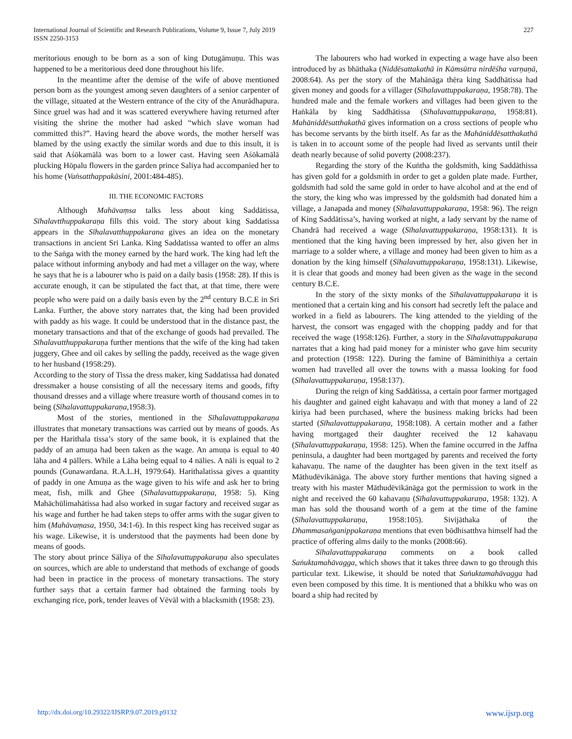International Journal of Scientific and Research Publications, Volume 9, Issue 7, July 2019
ISSN 2250-3153
227
meritorious enough to be born as a son of king Dutugämuṇu. This was happened to be a meritorious deed done throughout his life.
In the meantime after the demise of the wife of above mentioned person born as the youngest among seven daughters of a senior carpenter of the village, situated at the Western entrance of the city of the Anurādhapura. Since gruel was had and it was scattered everywhere having returned after visiting the shrine the mother had asked “which slave woman had committed this?”. Having heard the above words, the mother herself was blamed by the using exactly the similar words and due to this insult, it is said that Aśōkamālā was born to a lower cast. Having seen Aśōkamālā plucking Hōpalu flowers in the garden prince Saliya had accompanied her to his home (Vaṅsatthappakāsini, 2001:484-485).
III. THE ECONOMIC FACTORS
Although Mahāvaṃsa talks less about king Saddātissa, Sīhalavtthuppakaraṇa fills this void. The story about king Saddatissa appears in the Sīhalavatthuppakarana gives an idea on the monetary transactions in ancient Sri Lanka. King Saddatissa wanted to offer an alms to the Saṅga with the money earned by the hard work. The king had left the palace without informing anybody and had met a villager on the way, where he says that he is a labourer who is paid on a daily basis (1958: 28). If this is accurate enough, it can be stipulated the fact that, at that time, there were people who were paid on a daily basis even by the 2<sup>nd</sup> century B.C.E in Sri Lanka. Further, the above story narrates that, the king had been provided with paddy as his wage. It could be understood that in the distance past, the monetary transactions and that of the exchange of goods had prevailed. The Sīhalavatthuppakaraṇa further mentions that the wife of the king had taken juggery, Ghee and oil cakes by selling the paddy, received as the wage given to her husband (1958:29).
According to the story of Tissa the dress maker, king Saddatissa had donated dressmaker a house consisting of all the necessary items and goods, fifty thousand dresses and a village where treasure worth of thousand comes in to being (Sīhalavattuppakaraṇa,1958:3).
Most of the stories, mentioned in the Sīhalavattuppakaraṇa illustrates that monetary transactions was carried out by means of goods. As per the Harithala tissa’s story of the same book, it is explained that the paddy of an amuṇa had been taken as the wage. An amuṇa is equal to 40 lāha and 4 pällers. While a Lāha being equal to 4 nälies. A näli is equal to 2 pounds (Gunawardana. R.A.L.H, 1979:64). Harithalatissa gives a quantity of paddy in one Amuṇa as the wage given to his wife and ask her to bring meat, fish, milk and Ghee (Sīhalavattuppakaraṇa, 1958: 5). King Mahāchūlimahātissa had also worked in sugar factory and received sugar as his wage and further he had taken steps to offer arms with the sugar given to him (Mahāvaṃasa, 1950, 34:1-6). In this respect king has received sugar as his wage. Likewise, it is understood that the payments had been done by means of goods.
The story about prince Sāliya of the Sīhalavattuppakaraṇa also speculates on sources, which are able to understand that methods of exchange of goods had been in practice in the process of monetary transactions. The story further says that a certain farmer had obtained the farming tools by exchanging rice, pork, tender leaves of Vēväl with a blacksmith (1958: 23).
The labourers who had worked in expecting a wage have also been introduced by as bhäthaka (Niddēsattakathā in Kāmsūtra nirdēśha varṇaṇā, 2008:64). As per the story of the Mahānāga thēra king Saddhātissa had given money and goods for a villager (Sīhalavattuppakaraṇa, 1958:78). The hundred male and the female workers and villages had been given to the Haṅkāla by king Saddhātissa (Sīhalavattuppakaraṇa, 1958:81). Mahāniddēsatthakathā gives information on a cross sections of people who has become servants by the birth itself. As far as the Mahāniddēsatthakathā is taken in to account some of the people had lived as servants until their death nearly because of solid poverty (2008:237).
Regarding the story of the Kuṅtha the goldsmith, king Saddāthissa has given gold for a goldsmith in order to get a golden plate made. Further, goldsmith had sold the same gold in order to have alcohol and at the end of the story, the king who was impressed by the goldsmith had donated him a village, a Janapada and money (Sīhalavattuppakaraṇa, 1958: 96). The reign of King Saddātissa’s, having worked at night, a lady servant by the name of Chandrā had received a wage (Sīhalavattuppakaraṇa, 1958:131). It is mentioned that the king having been impressed by her, also given her in marriage to a solder where, a village and money had been given to him as a donation by the king himself (Sīhalavattuppakaraṇa, 1958:131). Likewise, it is clear that goods and money had been given as the wage in the second century B.C.E.
In the story of the sixty monks of the Sīhalavattuppakaraṇa it is mentioned that a certain king and his consort had secretly left the palace and worked in a field as labourers. The king attended to the yielding of the harvest, the consort was engaged with the chopping paddy and for that received the wage (1958:126). Further, a story in the Sīhalavattuppakaraṇa narrates that a king had paid money for a minister who gave him security and protection (1958: 122). During the famine of Bäminithiya a certain women had travelled all over the towns with a massa looking for food (Sīhalavattuppakaraṇa, 1958:137).
During the reign of king Saddātissa, a certain poor farmer mortgaged his daughter and gained eight kahavaṇu and with that money a land of 22 kiriya had been purchased, where the business making bricks had been started (Sīhalavattuppakaraṇa, 1958:108). A certain mother and a father having mortgaged their daughter received the 12 kahavaṇu (Sīhalavattuppakaraṇa, 1958: 125). When the famine occurred in the Jaffna peninsula, a daughter had been mortgaged by parents and received the forty kahavaṇu. The name of the daughter has been given in the text itself as Māthudēvikānāga. The above story further mentions that having signed a treaty with his master Māthudēvikānāga got the permission to work in the night and received the 60 kahavaṇu (Sīhalavattuppakaraṇa, 1958: 132). A man has sold the thousand worth of a gem at the time of the famine (Sīhalavattuppakaraṇa, 1958:105). Sivijāthaka of the Dhammasaṅganippakaraṇa mentions that even bōdhisatthva himself had the practice of offering alms daily to the monks (2008:66).
Sīhalavattuppakaraṇa comments on a book called Saṅuktamahāvagga, which shows that it takes three dawn to go through this particular text. Likewise, it should be noted that Saṅuktamahāvagga had even been composed by this time. It is mentioned that a bhikku who was on board a ship had recited by
http://dx.doi.org/10.29322/IJSRP.9.07.2019.p9132 www.ijsrp.org